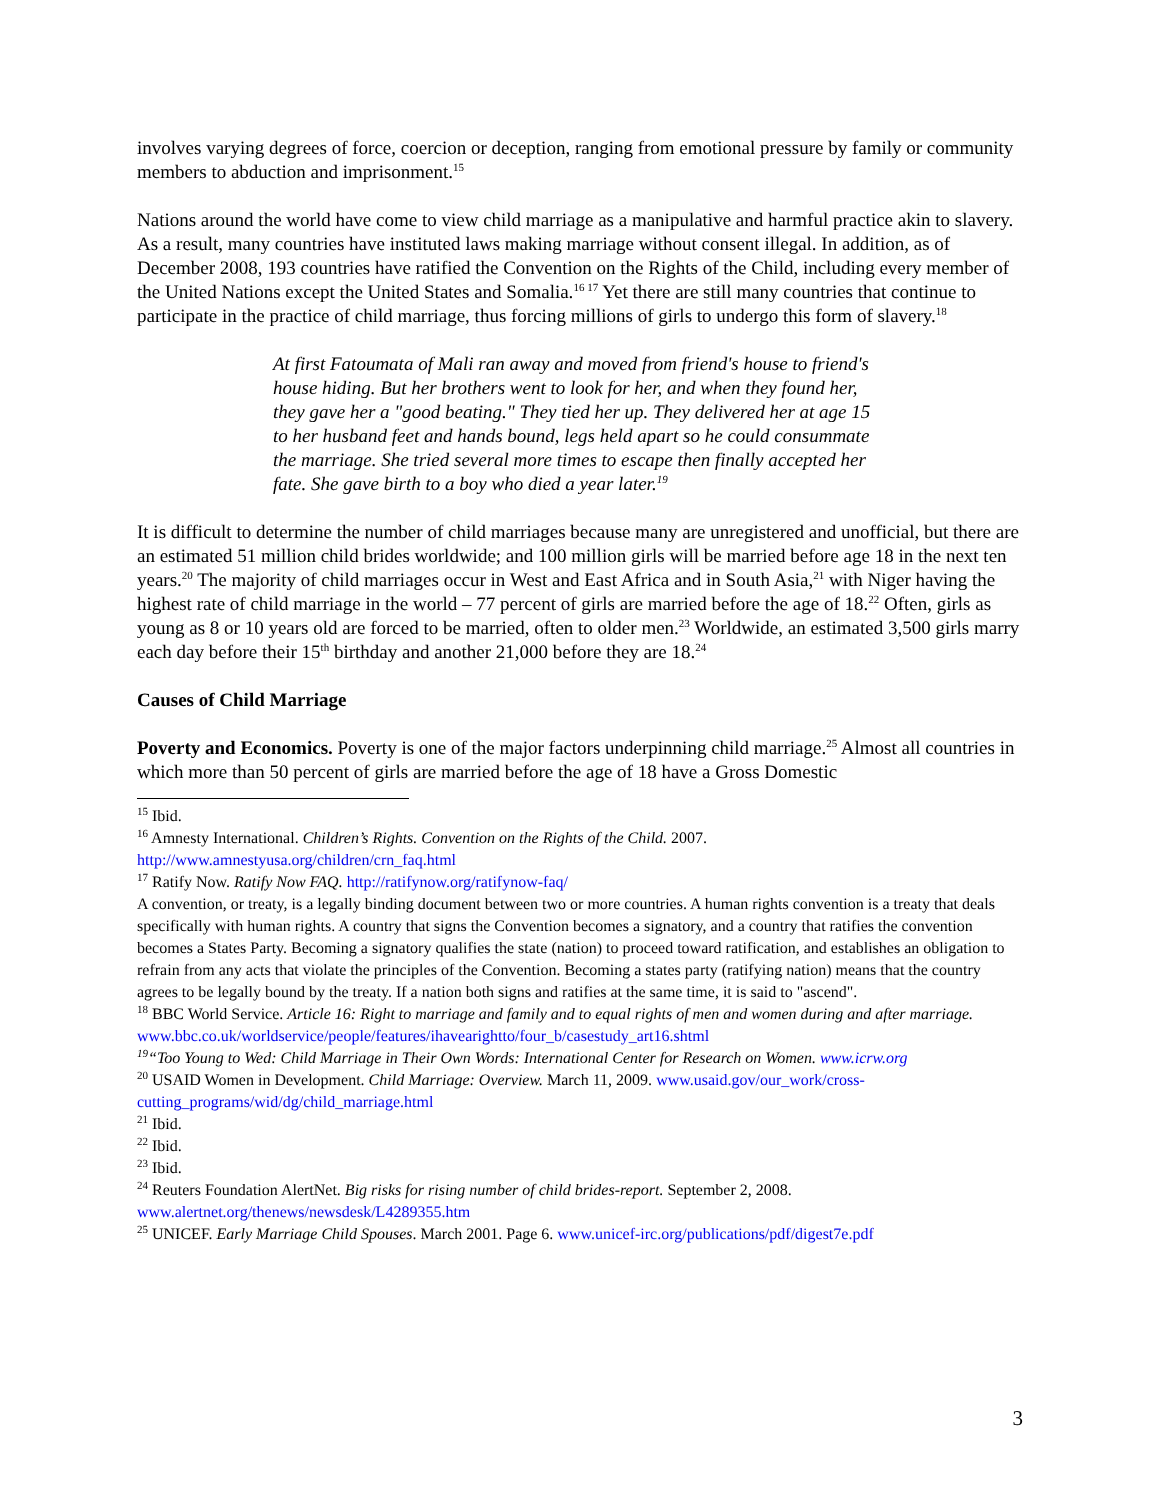involves varying degrees of force, coercion or deception, ranging from emotional pressure by family or community members to abduction and imprisonment.<sup>15</sup>
Nations around the world have come to view child marriage as a manipulative and harmful practice akin to slavery. As a result, many countries have instituted laws making marriage without consent illegal. In addition, as of December 2008, 193 countries have ratified the Convention on the Rights of the Child, including every member of the United Nations except the United States and Somalia.<sup>16 17</sup> Yet there are still many countries that continue to participate in the practice of child marriage, thus forcing millions of girls to undergo this form of slavery.<sup>18</sup>
At first Fatoumata of Mali ran away and moved from friend's house to friend's house hiding. But her brothers went to look for her, and when they found her, they gave her a "good beating." They tied her up. They delivered her at age 15 to her husband feet and hands bound, legs held apart so he could consummate the marriage. She tried several more times to escape then finally accepted her fate. She gave birth to a boy who died a year later.<sup>19</sup>
It is difficult to determine the number of child marriages because many are unregistered and unofficial, but there are an estimated 51 million child brides worldwide; and 100 million girls will be married before age 18 in the next ten years.<sup>20</sup> The majority of child marriages occur in West and East Africa and in South Asia,<sup>21</sup> with Niger having the highest rate of child marriage in the world – 77 percent of girls are married before the age of 18.<sup>22</sup> Often, girls as young as 8 or 10 years old are forced to be married, often to older men.<sup>23</sup> Worldwide, an estimated 3,500 girls marry each day before their 15<sup>th</sup> birthday and another 21,000 before they are 18.<sup>24</sup>
Causes of Child Marriage
Poverty and Economics. Poverty is one of the major factors underpinning child marriage.<sup>25</sup> Almost all countries in which more than 50 percent of girls are married before the age of 18 have a Gross Domestic
<sup>15</sup> Ibid.
<sup>16</sup> Amnesty International. Children’s Rights. Convention on the Rights of the Child. 2007. http://www.amnestyusa.org/children/crn_faq.html
<sup>17</sup> Ratify Now. Ratify Now FAQ. http://ratifynow.org/ratifynow-faq/
A convention, or treaty, is a legally binding document between two or more countries. A human rights convention is a treaty that deals specifically with human rights. A country that signs the Convention becomes a signatory, and a country that ratifies the convention becomes a States Party. Becoming a signatory qualifies the state (nation) to proceed toward ratification, and establishes an obligation to refrain from any acts that violate the principles of the Convention. Becoming a states party (ratifying nation) means that the country agrees to be legally bound by the treaty. If a nation both signs and ratifies at the same time, it is said to "ascend".
<sup>18</sup> BBC World Service. Article 16: Right to marriage and family and to equal rights of men and women during and after marriage. www.bbc.co.uk/worldservice/people/features/ihavearightto/four_b/casestudy_art16.shtml
<sup>19</sup> “Too Young to Wed: Child Marriage in Their Own Words: International Center for Research on Women. www.icrw.org
<sup>20</sup> USAID Women in Development. Child Marriage: Overview. March 11, 2009. www.usaid.gov/our_work/cross-cutting_programs/wid/dg/child_marriage.html
<sup>21</sup> Ibid.
<sup>22</sup> Ibid.
<sup>23</sup> Ibid.
<sup>24</sup> Reuters Foundation AlertNet. Big risks for rising number of child brides-report. September 2, 2008. www.alertnet.org/thenews/newsdesk/L4289355.htm
<sup>25</sup> UNICEF. Early Marriage Child Spouses. March 2001. Page 6. www.unicef-irc.org/publications/pdf/digest7e.pdf
3